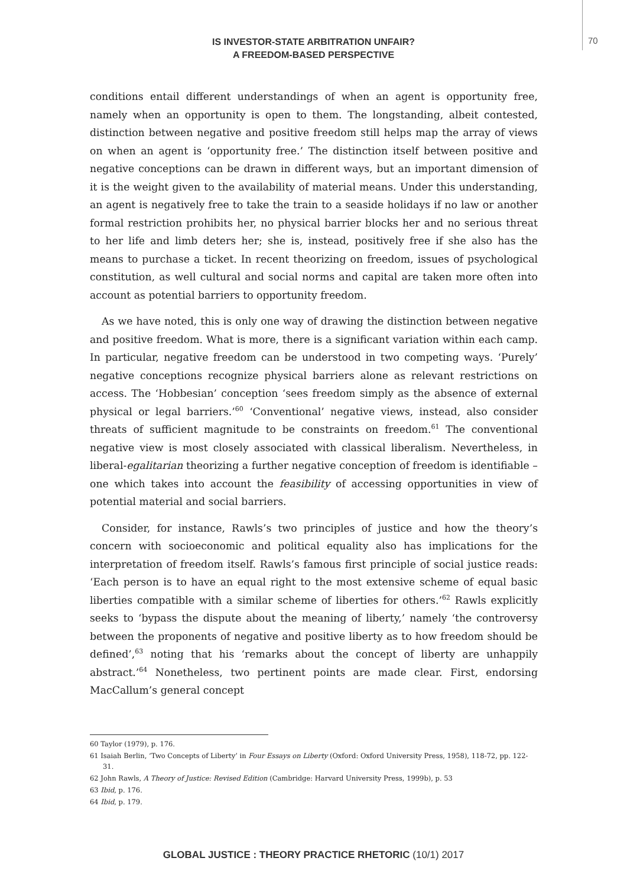IS INVESTOR-STATE ARBITRATION UNFAIR?
A FREEDOM-BASED PERSPECTIVE
70
conditions entail different understandings of when an agent is opportunity free, namely when an opportunity is open to them. The longstanding, albeit contested, distinction between negative and positive freedom still helps map the array of views on when an agent is ‘opportunity free.’ The distinction itself between positive and negative conceptions can be drawn in different ways, but an important dimension of it is the weight given to the availability of material means. Under this understanding, an agent is negatively free to take the train to a seaside holidays if no law or another formal restriction prohibits her, no physical barrier blocks her and no serious threat to her life and limb deters her; she is, instead, positively free if she also has the means to purchase a ticket. In recent theorizing on freedom, issues of psychological constitution, as well cultural and social norms and capital are taken more often into account as potential barriers to opportunity freedom.
As we have noted, this is only one way of drawing the distinction between negative and positive freedom. What is more, there is a significant variation within each camp. In particular, negative freedom can be understood in two competing ways. ‘Purely’ negative conceptions recognize physical barriers alone as relevant restrictions on access. The ‘Hobbesian’ conception ‘sees freedom simply as the absence of external physical or legal barriers.’<sup>60</sup> ‘Conventional’ negative views, instead, also consider threats of sufficient magnitude to be constraints on freedom.<sup>61</sup> The conventional negative view is most closely associated with classical liberalism. Nevertheless, in liberal-egalitarian theorizing a further negative conception of freedom is identifiable – one which takes into account the feasibility of accessing opportunities in view of potential material and social barriers.
Consider, for instance, Rawls’s two principles of justice and how the theory’s concern with socioeconomic and political equality also has implications for the interpretation of freedom itself. Rawls’s famous first principle of social justice reads: ‘Each person is to have an equal right to the most extensive scheme of equal basic liberties compatible with a similar scheme of liberties for others.’<sup>62</sup> Rawls explicitly seeks to ‘bypass the dispute about the meaning of liberty,’ namely ‘the controversy between the proponents of negative and positive liberty as to how freedom should be defined’,<sup>63</sup> noting that his ‘remarks about the concept of liberty are unhappily abstract.’<sup>64</sup> Nonetheless, two pertinent points are made clear. First, endorsing MacCallum’s general concept
60 Taylor (1979), p. 176.
61 Isaiah Berlin, ‘Two Concepts of Liberty’ in Four Essays on Liberty (Oxford: Oxford University Press, 1958), 118-72, pp. 122-31.
62 John Rawls, A Theory of Justice: Revised Edition (Cambridge: Harvard University Press, 1999b), p. 53
63 Ibid, p. 176.
64 Ibid, p. 179.
GLOBAL JUSTICE : THEORY PRACTICE RHETORIC (10/1) 2017